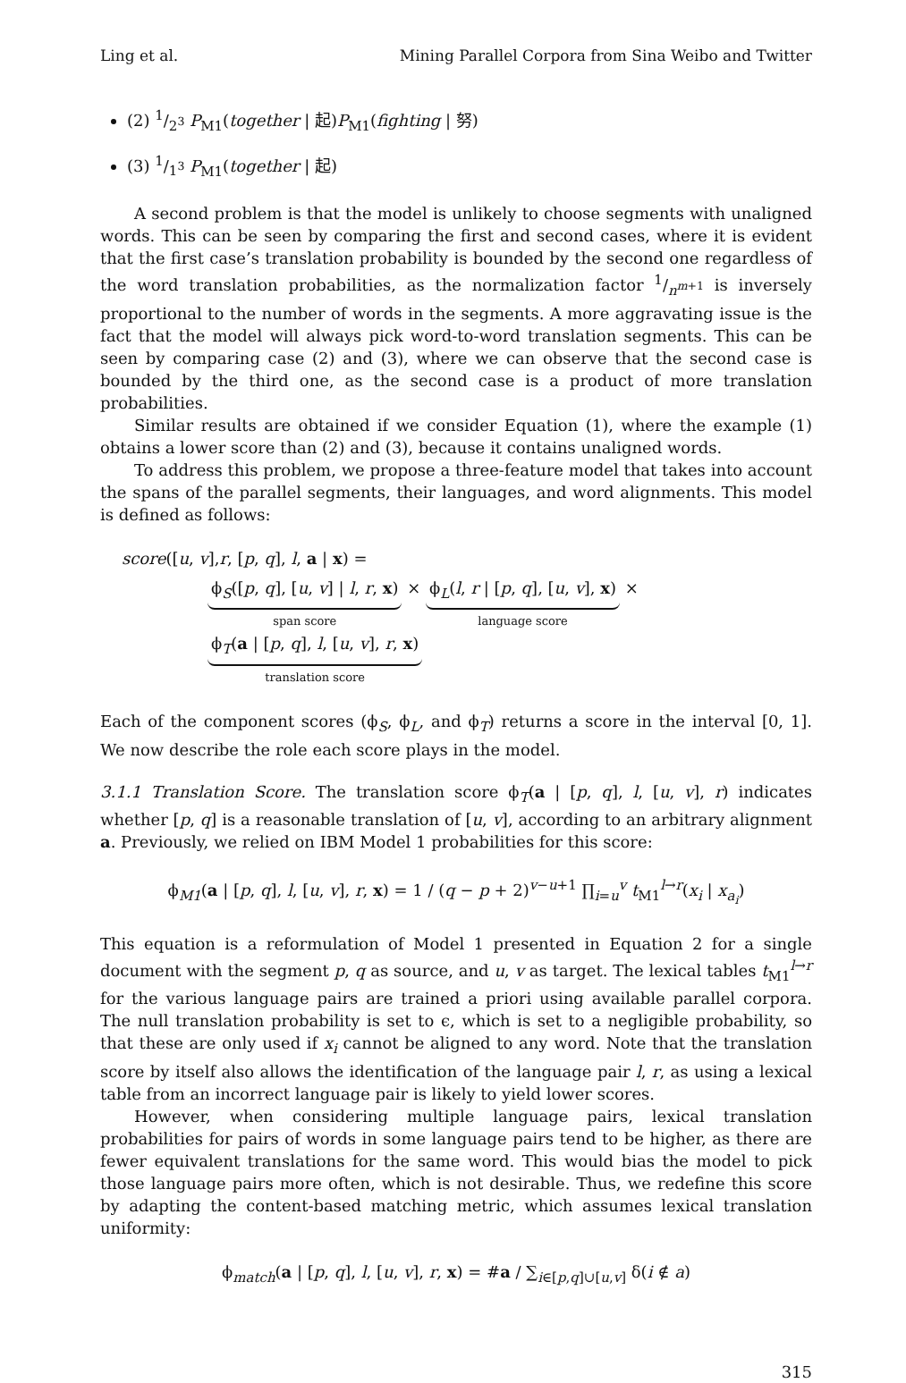Ling et al. Mining Parallel Corpora from Sina Weibo and Twitter
(2) 1/2<sup>3</sup> P<sub>M1</sub>(together | 起)P<sub>M1</sub>(fighting | 努)
(3) 1/1<sup>3</sup> P<sub>M1</sub>(together | 起)
A second problem is that the model is unlikely to choose segments with unaligned words. This can be seen by comparing the first and second cases, where it is evident that the first case’s translation probability is bounded by the second one regardless of the word translation probabilities, as the normalization factor 1/n<sup>m+1</sup> is inversely proportional to the number of words in the segments. A more aggravating issue is the fact that the model will always pick word-to-word translation segments. This can be seen by comparing case (2) and (3), where we can observe that the second case is bounded by the third one, as the second case is a product of more translation probabilities.
Similar results are obtained if we consider Equation (1), where the example (1) obtains a lower score than (2) and (3), because it contains unaligned words.
To address this problem, we propose a three-feature model that takes into account the spans of the parallel segments, their languages, and word alignments. This model is defined as follows:
score([u, v],r, [p, q], l, a | x) =
ϕ<sub>S</sub>([p, q], [u, v] | l, r, x) span score × ϕ<sub>L</sub>(l, r | [p, q], [u, v], x) language score × ϕ<sub>T</sub>(a | [p, q], l, [u, v], r, x) translation score
Each of the component scores (ϕ<sub>S</sub>, ϕ<sub>L</sub>, and ϕ<sub>T</sub>) returns a score in the interval [0, 1]. We now describe the role each score plays in the model.
3.1.1 Translation Score. The translation score ϕ<sub>T</sub>(a | [p, q], l, [u, v], r) indicates whether [p, q] is a reasonable translation of [u, v], according to an arbitrary alignment a. Previously, we relied on IBM Model 1 probabilities for this score:
ϕ<sub>M1</sub>(a | [p, q], l, [u, v], r, x) = 1 / (q − p + 2)<sup>v−u+1</sup> ∏<sub>i=u</sub><sup>v</sup> t<sub>M1</sub><sup>l→r</sup>(x<sub>i</sub> | x<sub>a<sub>i</sub></sub>)
This equation is a reformulation of Model 1 presented in Equation 2 for a single document with the segment p, q as source, and u, v as target. The lexical tables t<sub>M1</sub><sup>l→r</sup> for the various language pairs are trained a priori using available parallel corpora. The null translation probability is set to ϵ, which is set to a negligible probability, so that these are only used if x<sub>i</sub> cannot be aligned to any word. Note that the translation score by itself also allows the identification of the language pair l, r, as using a lexical table from an incorrect language pair is likely to yield lower scores.
However, when considering multiple language pairs, lexical translation probabilities for pairs of words in some language pairs tend to be higher, as there are fewer equivalent translations for the same word. This would bias the model to pick those language pairs more often, which is not desirable. Thus, we redefine this score by adapting the content-based matching metric, which assumes lexical translation uniformity:
ϕ<sub>match</sub>(a | [p, q], l, [u, v], r, x) = #a / ∑<sub>i∈[p,q]∪[u,v]</sub> δ(i ∉ a)
315